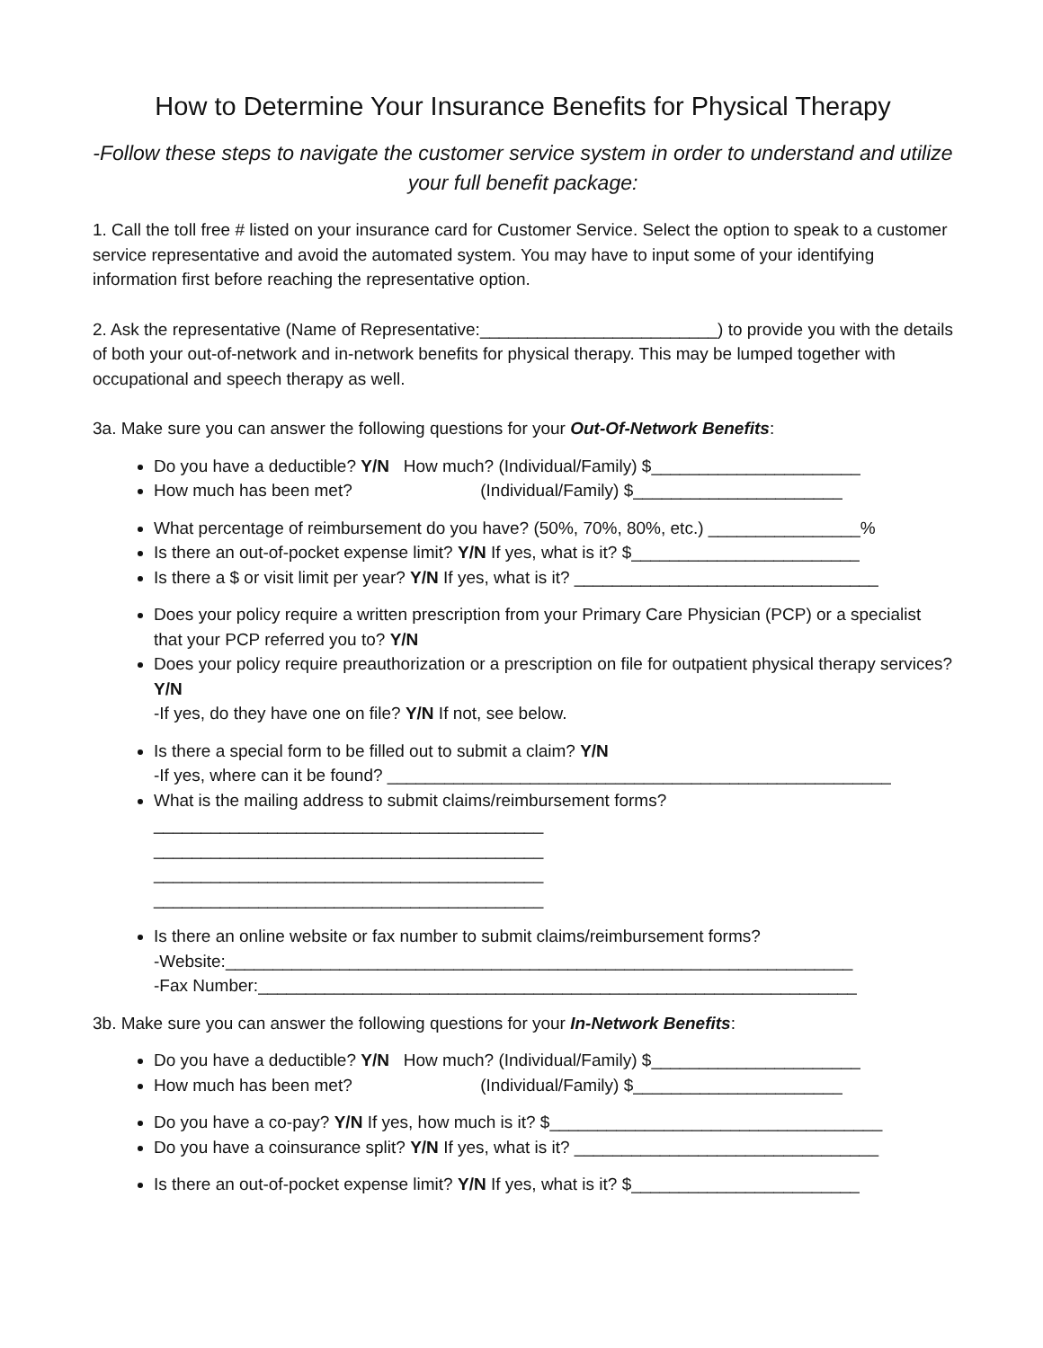How to Determine Your Insurance Benefits for Physical Therapy
-Follow these steps to navigate the customer service system in order to understand and utilize your full benefit package:
1. Call the toll free # listed on your insurance card for Customer Service. Select the option to speak to a customer service representative and avoid the automated system. You may have to input some of your identifying information first before reaching the representative option.
2. Ask the representative (Name of Representative:_________________________) to provide you with the details of both your out-of-network and in-network benefits for physical therapy. This may be lumped together with occupational and speech therapy as well.
3a. Make sure you can answer the following questions for your Out-Of-Network Benefits:
Do you have a deductible? Y/N How much? (Individual/Family) $______________________
How much has been met? (Individual/Family) $______________________
What percentage of reimbursement do you have? (50%, 70%, 80%, etc.) ________________%
Is there an out-of-pocket expense limit? Y/N If yes, what is it? $________________________
Is there a $ or visit limit per year? Y/N If yes, what is it? ________________________________
Does your policy require a written prescription from your Primary Care Physician (PCP) or a specialist that your PCP referred you to? Y/N
Does your policy require preauthorization or a prescription on file for outpatient physical therapy services? Y/N
-If yes, do they have one on file? Y/N If not, see below.
Is there a special form to be filled out to submit a claim? Y/N
-If yes, where can it be found? _____________________________________________________
What is the mailing address to submit claims/reimbursement forms?
_________________________________________
_________________________________________
_________________________________________
_________________________________________
Is there an online website or fax number to submit claims/reimbursement forms?
-Website:__________________________________________________________________
-Fax Number:_______________________________________________________________
3b. Make sure you can answer the following questions for your In-Network Benefits:
Do you have a deductible? Y/N How much? (Individual/Family) $______________________
How much has been met? (Individual/Family) $______________________
Do you have a co-pay? Y/N If yes, how much is it? $___________________________________
Do you have a coinsurance split? Y/N If yes, what is it? ________________________________
Is there an out-of-pocket expense limit? Y/N If yes, what is it? $________________________